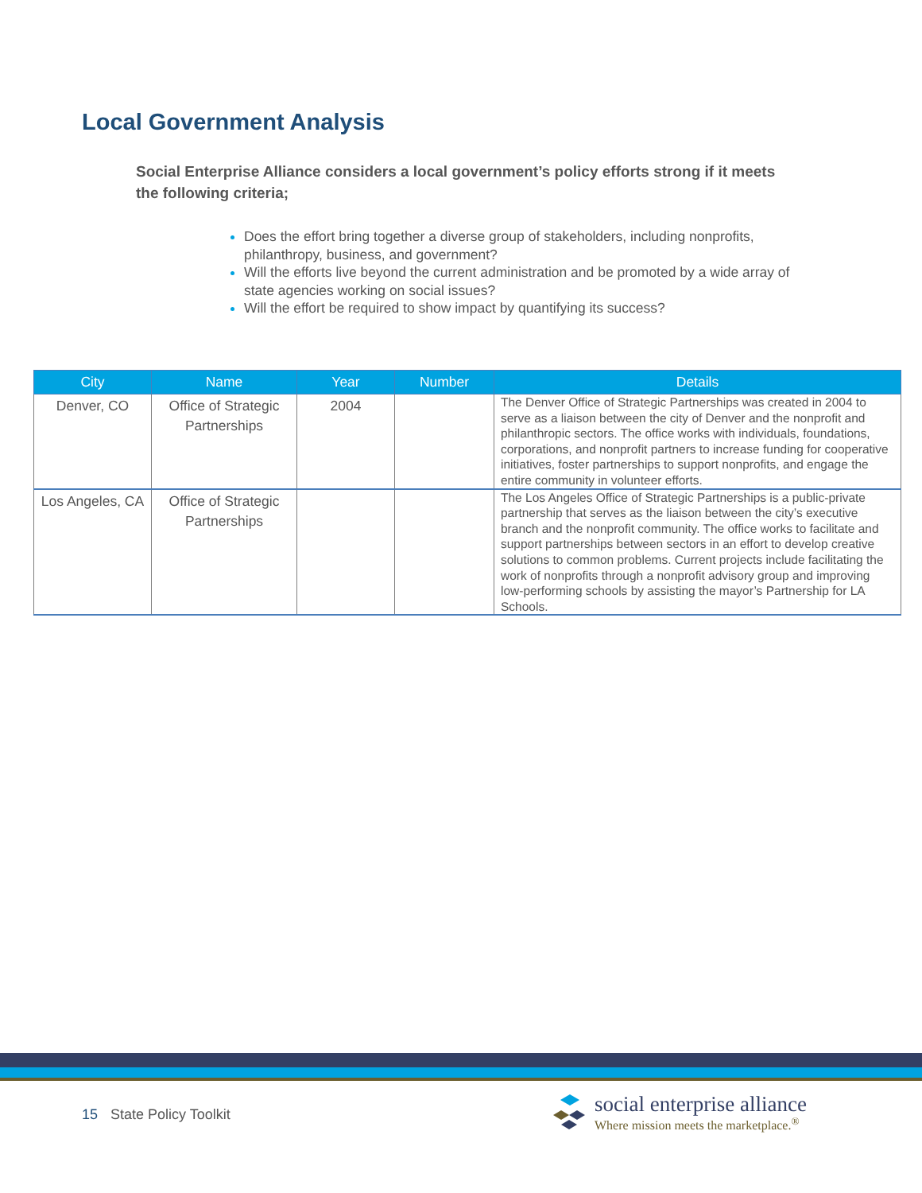Local Government Analysis
Social Enterprise Alliance considers a local government’s policy efforts strong if it meets the following criteria;
Does the effort bring together a diverse group of stakeholders, including nonprofits, philanthropy, business, and government?
Will the efforts live beyond the current administration and be promoted by a wide array of state agencies working on social issues?
Will the effort be required to show impact by quantifying its success?
| City | Name | Year | Number | Details |
| --- | --- | --- | --- | --- |
| Denver, CO | Office of Strategic Partnerships | 2004 | | The Denver Office of Strategic Partnerships was created in 2004 to serve as a liaison between the city of Denver and the nonprofit and philanthropic sectors. The office works with individuals, foundations, corporations, and nonprofit partners to increase funding for cooperative initiatives, foster partnerships to support nonprofits, and engage the entire community in volunteer efforts. |
| Los Angeles, CA | Office of Strategic Partnerships | | | The Los Angeles Office of Strategic Partnerships is a public-private partnership that serves as the liaison between the city’s executive branch and the nonprofit community. The office works to facilitate and support partnerships between sectors in an effort to develop creative solutions to common problems. Current projects include facilitating the work of nonprofits through a nonprofit advisory group and improving low-performing schools by assisting the mayor’s Partnership for LA Schools. |
15 State Policy Toolkit
social enterprise alliance
Where mission meets the marketplace.<sup>®</sup>